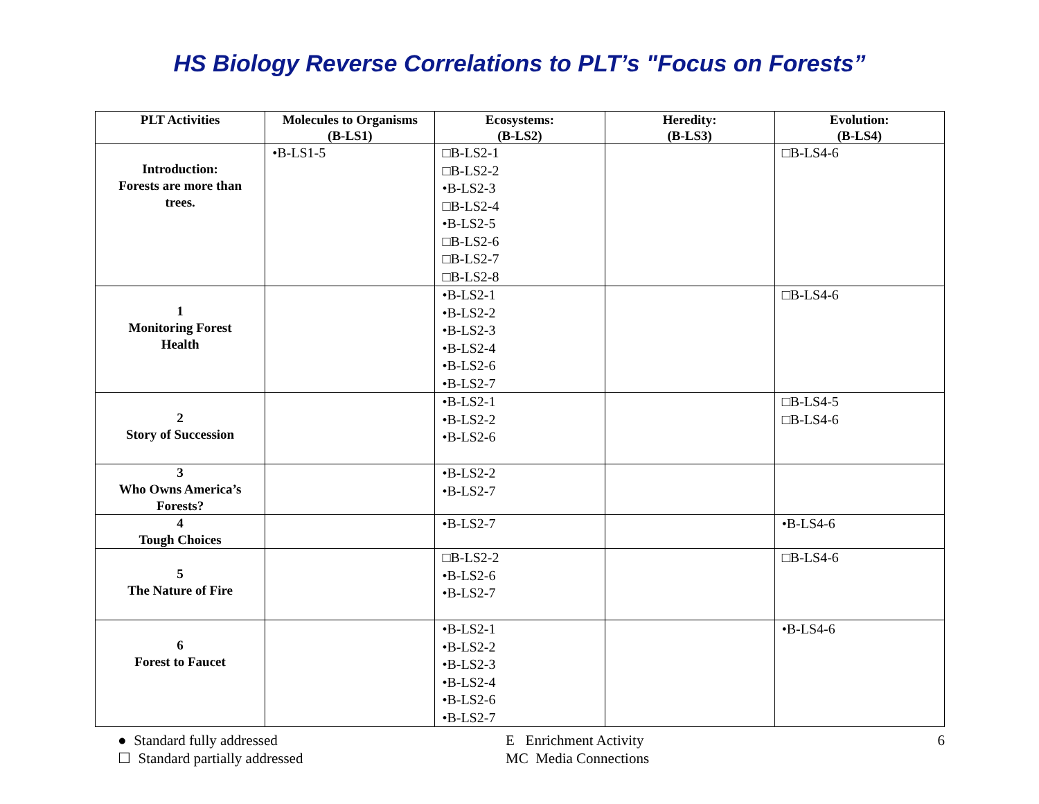HS Biology Reverse Correlations to PLT’s "Focus on Forests”
| PLT Activities | Molecules to Organisms (B-LS1) | Ecosystems: (B-LS2) | Heredity: (B-LS3) | Evolution: (B-LS4) |
| --- | --- | --- | --- | --- |
| Introduction: Forests are more than trees. | •B-LS1-5 | □B-LS2-1 □B-LS2-2 •B-LS2-3 □B-LS2-4 •B-LS2-5 □B-LS2-6 □B-LS2-7 □B-LS2-8 | | □B-LS4-6 |
| 1 Monitoring Forest Health | | •B-LS2-1 •B-LS2-2 •B-LS2-3 •B-LS2-4 •B-LS2-6 •B-LS2-7 | | □B-LS4-6 |
| 2 Story of Succession | | •B-LS2-1 •B-LS2-2 •B-LS2-6 | | □B-LS4-5 □B-LS4-6 |
| 3 Who Owns America’s Forests? | | •B-LS2-2 •B-LS2-7 | | |
| 4 Tough Choices | | •B-LS2-7 | | •B-LS4-6 |
| 5 The Nature of Fire | | □B-LS2-2 •B-LS2-6 •B-LS2-7 | | □B-LS4-6 |
| 6 Forest to Faucet | | •B-LS2-1 •B-LS2-2 •B-LS2-3 •B-LS2-4 •B-LS2-6 •B-LS2-7 | | •B-LS4-6 |
● Standard fully addressed
☐ Standard partially addressed
E Enrichment Activity
MC Media Connections
6